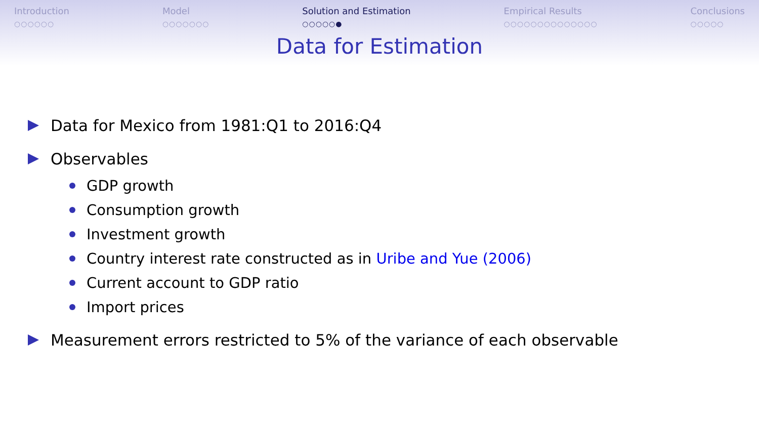Introduction
○○○○○○
Model
○○○○○○○
Solution and Estimation
○○○○○●
Empirical Results
○○○○○○○○○○○○○○
Conclusions
○○○○○
Data for Estimation
Data for Mexico from 1981:Q1 to 2016:Q4
Observables
GDP growth
Consumption growth
Investment growth
Country interest rate constructed as in Uribe and Yue (2006)
Current account to GDP ratio
Import prices
Measurement errors restricted to 5% of the variance of each observable